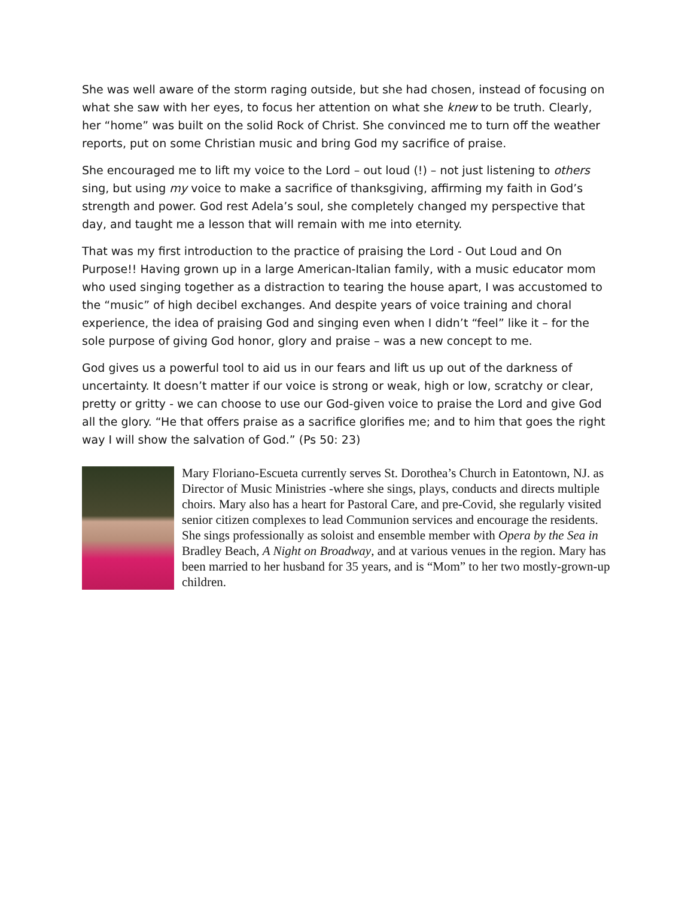She was well aware of the storm raging outside, but she had chosen, instead of focusing on what she saw with her eyes, to focus her attention on what she knew to be truth. Clearly, her “home” was built on the solid Rock of Christ. She convinced me to turn off the weather reports, put on some Christian music and bring God my sacrifice of praise.
She encouraged me to lift my voice to the Lord – out loud (!) – not just listening to others sing, but using my voice to make a sacrifice of thanksgiving, affirming my faith in God’s strength and power. God rest Adela’s soul, she completely changed my perspective that day, and taught me a lesson that will remain with me into eternity.
That was my first introduction to the practice of praising the Lord - Out Loud and On Purpose!! Having grown up in a large American-Italian family, with a music educator mom who used singing together as a distraction to tearing the house apart, I was accustomed to the “music” of high decibel exchanges. And despite years of voice training and choral experience, the idea of praising God and singing even when I didn’t “feel” like it – for the sole purpose of giving God honor, glory and praise – was a new concept to me.
God gives us a powerful tool to aid us in our fears and lift us up out of the darkness of uncertainty. It doesn’t matter if our voice is strong or weak, high or low, scratchy or clear, pretty or gritty - we can choose to use our God-given voice to praise the Lord and give God all the glory. “He that offers praise as a sacrifice glorifies me; and to him that goes the right way I will show the salvation of God.” (Ps 50: 23)
Mary Floriano-Escueta currently serves St. Dorothea’s Church in Eatontown, NJ. as Director of Music Ministries -where she sings, plays, conducts and directs multiple choirs. Mary also has a heart for Pastoral Care, and pre-Covid, she regularly visited senior citizen complexes to lead Communion services and encourage the residents. She sings professionally as soloist and ensemble member with Opera by the Sea in Bradley Beach, A Night on Broadway, and at various venues in the region. Mary has been married to her husband for 35 years, and is “Mom” to her two mostly-grown-up children.